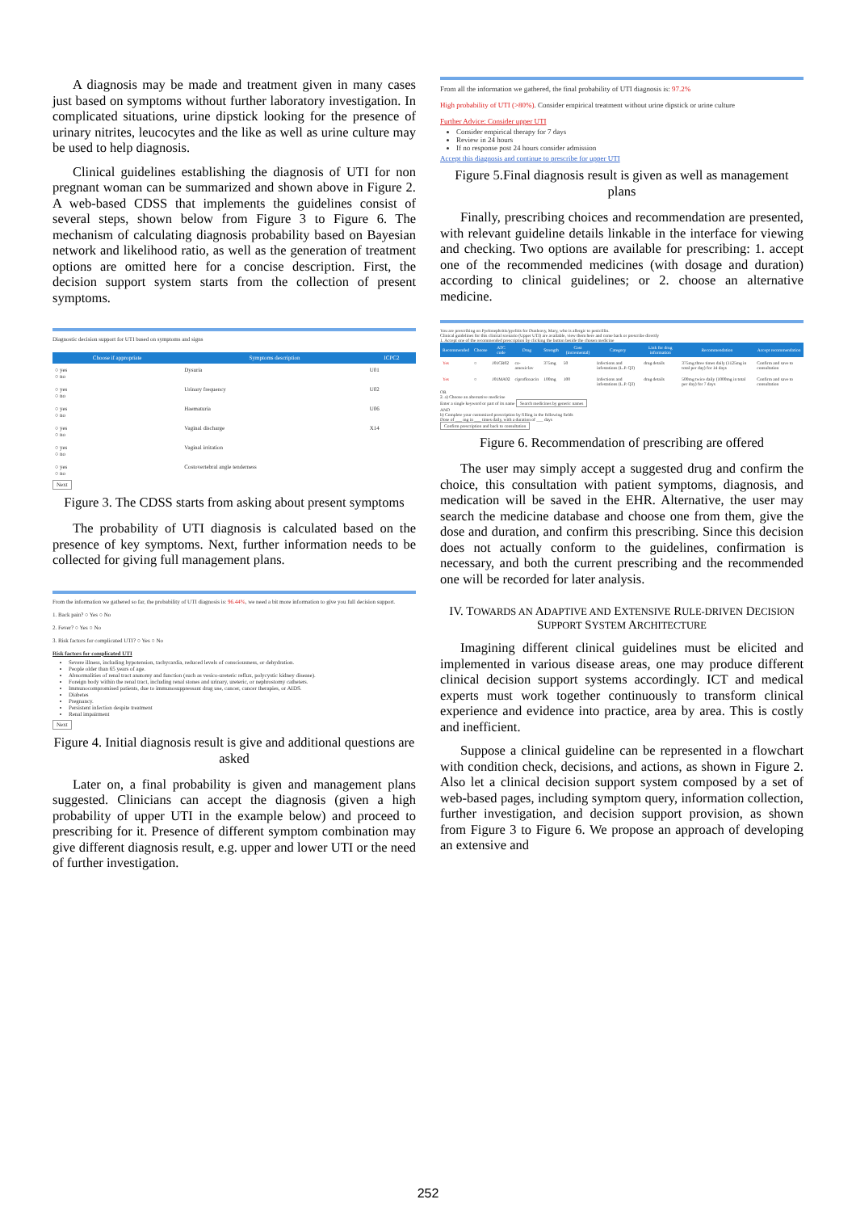A diagnosis may be made and treatment given in many cases just based on symptoms without further laboratory investigation. In complicated situations, urine dipstick looking for the presence of urinary nitrites, leucocytes and the like as well as urine culture may be used to help diagnosis.
Clinical guidelines establishing the diagnosis of UTI for non pregnant woman can be summarized and shown above in Figure 2. A web-based CDSS that implements the guidelines consist of several steps, shown below from Figure 3 to Figure 6. The mechanism of calculating diagnosis probability based on Bayesian network and likelihood ratio, as well as the generation of treatment options are omitted here for a concise description. First, the decision support system starts from the collection of present symptoms.
Diagnostic decision support for UTI based on symptoms and signs
| Choose if appropriate | Symptoms description | ICPC2 |
| --- | --- | --- |
| ○ yes ○ no | Dysuria | U01 |
| ○ yes ○ no | Urinary frequency | U02 |
| ○ yes ○ no | Haematuria | U06 |
| ○ yes ○ no | Vaginal discharge | X14 |
| ○ yes ○ no | Vaginal irritation | |
| ○ yes ○ no | Costovertebral angle tenderness | |
Next
Figure 3. The CDSS starts from asking about present symptoms
The probability of UTI diagnosis is calculated based on the presence of key symptoms. Next, further information needs to be collected for giving full management plans.
From the information we gathered so far, the probability of UTI diagnosis is: 96.44%, we need a bit more information to give you full decision support.
1. Back pain? ○ Yes ○ No
2. Fever? ○ Yes ○ No
3. Risk factors for complicated UTI? ○ Yes ○ No
Risk factors for complicated UTI
Severe illness, including hypotension, tachycardia, reduced levels of consciousness, or dehydration.
People older than 65 years of age.
Abnormalities of renal tract anatomy and function (such as vesico-ureteric reflux, polycystic kidney disease).
Foreign body within the renal tract, including renal stones and urinary, ureteric, or nephrostomy catheters.
Immunocompromised patients, due to immunosuppressant drug use, cancer, cancer therapies, or AIDS.
Diabetes
Pregnancy.
Persistent infection despite treatment
Renal impairment
Next
Figure 4. Initial diagnosis result is give and additional questions are asked
Later on, a final probability is given and management plans suggested. Clinicians can accept the diagnosis (given a high probability of upper UTI in the example below) and proceed to prescribing for it. Presence of different symptom combination may give different diagnosis result, e.g. upper and lower UTI or the need of further investigation.
From all the information we gathered, the final probability of UTI diagnosis is: 97.2%
High probability of UTI (>80%). Consider empirical treatment without urine dipstick or urine culture
Further Advice: Consider upper UTI
Consider empirical therapy for 7 days
Review in 24 hours
If no response post 24 hours consider admission
Accept this diagnosis and continue to prescribe for upper UTI
Figure 5.Final diagnosis result is given as well as management plans
Finally, prescribing choices and recommendation are presented, with relevant guideline details linkable in the interface for viewing and checking. Two options are available for prescribing: 1. accept one of the recommended medicines (with dosage and duration) according to clinical guidelines; or 2. choose an alternative medicine.
You are prescribing on Pyelonephritis/pyelitis for Dunleavy, Mary, who is allergic to penicillin.
Clinical guidelines for this clinical scenario (Upper UTI) are available, view them here and come back or prescribe directly
1. Accept one of the recommended prescription by clicking the button beside the chosen medicine
| Recommended | Choose | ATC code | Drug | Strength | Cost (incremental) | Category | Link for drug information | Recommendation | Accept recommendation |
| --- | --- | --- | --- | --- | --- | --- | --- | --- | --- |
| Yes | ○ | J01CR02 | co-amoxiclav | 375mg | 50 | Infections and infestations (L.P. Q3) | drug details | 375mg three times daily (1125mg in total per day) for 14 days | Confirm and save to consultation |
| Yes | ○ | J01MA02 | ciprofloxacin | 100mg | 100 | Infections and infestations (L.P. Q3) | drug details | 500mg twice daily (1000mg in total per day) for 7 days | Confirm and save to consultation |
OR
2. a) Choose an alternative medicine
Enter a single keyword or part of its name Search medicines by generic names
AND
b) Complete your customized prescription by filling in the following fields
Dose of ___ mg in ___ times daily, with a duration of ___ days
Confirm prescription and back to consultation
Figure 6. Recommendation of prescribing are offered
The user may simply accept a suggested drug and confirm the choice, this consultation with patient symptoms, diagnosis, and medication will be saved in the EHR. Alternative, the user may search the medicine database and choose one from them, give the dose and duration, and confirm this prescribing. Since this decision does not actually conform to the guidelines, confirmation is necessary, and both the current prescribing and the recommended one will be recorded for later analysis.
IV. TOWARDS AN ADAPTIVE AND EXTENSIVE RULE-DRIVEN DECISION SUPPORT SYSTEM ARCHITECTURE
Imagining different clinical guidelines must be elicited and implemented in various disease areas, one may produce different clinical decision support systems accordingly. ICT and medical experts must work together continuously to transform clinical experience and evidence into practice, area by area. This is costly and inefficient.
Suppose a clinical guideline can be represented in a flowchart with condition check, decisions, and actions, as shown in Figure 2. Also let a clinical decision support system composed by a set of web-based pages, including symptom query, information collection, further investigation, and decision support provision, as shown from Figure 3 to Figure 6. We propose an approach of developing an extensive and
252